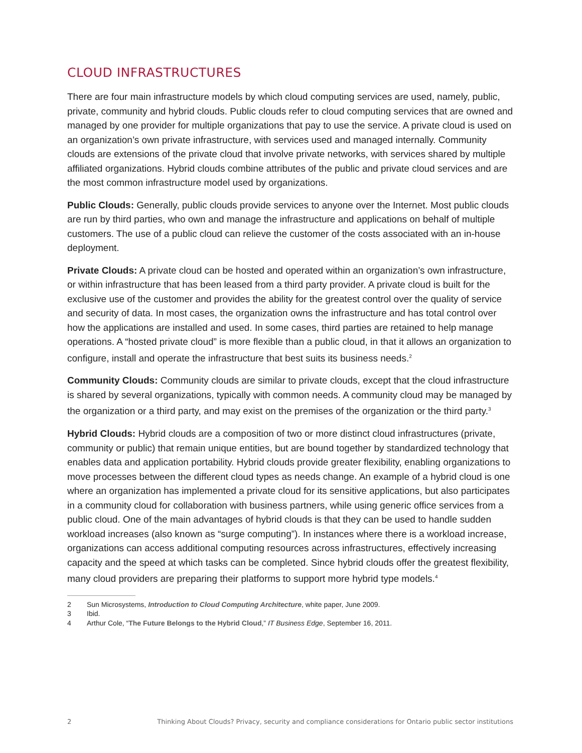CLOUD INFRASTRUCTURES
There are four main infrastructure models by which cloud computing services are used, namely, public, private, community and hybrid clouds. Public clouds refer to cloud computing services that are owned and managed by one provider for multiple organizations that pay to use the service. A private cloud is used on an organization’s own private infrastructure, with services used and managed internally. Community clouds are extensions of the private cloud that involve private networks, with services shared by multiple affiliated organizations. Hybrid clouds combine attributes of the public and private cloud services and are the most common infrastructure model used by organizations.
Public Clouds: Generally, public clouds provide services to anyone over the Internet. Most public clouds are run by third parties, who own and manage the infrastructure and applications on behalf of multiple customers. The use of a public cloud can relieve the customer of the costs associated with an in-house deployment.
Private Clouds: A private cloud can be hosted and operated within an organization’s own infrastructure, or within infrastructure that has been leased from a third party provider. A private cloud is built for the exclusive use of the customer and provides the ability for the greatest control over the quality of service and security of data. In most cases, the organization owns the infrastructure and has total control over how the applications are installed and used. In some cases, third parties are retained to help manage operations. A “hosted private cloud” is more flexible than a public cloud, in that it allows an organization to configure, install and operate the infrastructure that best suits its business needs.<sup>2</sup>
Community Clouds: Community clouds are similar to private clouds, except that the cloud infrastructure is shared by several organizations, typically with common needs. A community cloud may be managed by the organization or a third party, and may exist on the premises of the organization or the third party.<sup>3</sup>
Hybrid Clouds: Hybrid clouds are a composition of two or more distinct cloud infrastructures (private, community or public) that remain unique entities, but are bound together by standardized technology that enables data and application portability. Hybrid clouds provide greater flexibility, enabling organizations to move processes between the different cloud types as needs change. An example of a hybrid cloud is one where an organization has implemented a private cloud for its sensitive applications, but also participates in a community cloud for collaboration with business partners, while using generic office services from a public cloud. One of the main advantages of hybrid clouds is that they can be used to handle sudden workload increases (also known as “surge computing”). In instances where there is a workload increase, organizations can access additional computing resources across infrastructures, effectively increasing capacity and the speed at which tasks can be completed. Since hybrid clouds offer the greatest flexibility, many cloud providers are preparing their platforms to support more hybrid type models.<sup>4</sup>
2 Sun Microsystems, Introduction to Cloud Computing Architecture, white paper, June 2009.
3 Ibid.
4 Arthur Cole, “The Future Belongs to the Hybrid Cloud,” IT Business Edge, September 16, 2011.
2 Thinking About Clouds? Privacy, security and compliance considerations for Ontario public sector institutions